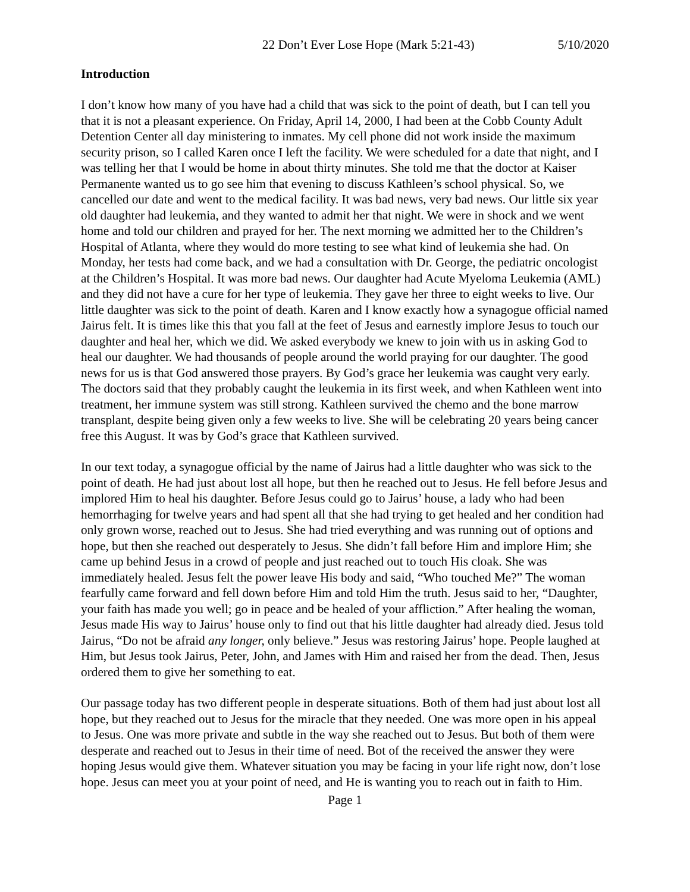22 Don’t Ever Lose Hope (Mark 5:21-43) 5/10/2020
Introduction
I don’t know how many of you have had a child that was sick to the point of death, but I can tell you that it is not a pleasant experience. On Friday, April 14, 2000, I had been at the Cobb County Adult Detention Center all day ministering to inmates. My cell phone did not work inside the maximum security prison, so I called Karen once I left the facility. We were scheduled for a date that night, and I was telling her that I would be home in about thirty minutes. She told me that the doctor at Kaiser Permanente wanted us to go see him that evening to discuss Kathleen’s school physical. So, we cancelled our date and went to the medical facility. It was bad news, very bad news. Our little six year old daughter had leukemia, and they wanted to admit her that night. We were in shock and we went home and told our children and prayed for her. The next morning we admitted her to the Children’s Hospital of Atlanta, where they would do more testing to see what kind of leukemia she had. On Monday, her tests had come back, and we had a consultation with Dr. George, the pediatric oncologist at the Children’s Hospital. It was more bad news. Our daughter had Acute Myeloma Leukemia (AML) and they did not have a cure for her type of leukemia. They gave her three to eight weeks to live. Our little daughter was sick to the point of death. Karen and I know exactly how a synagogue official named Jairus felt. It is times like this that you fall at the feet of Jesus and earnestly implore Jesus to touch our daughter and heal her, which we did. We asked everybody we knew to join with us in asking God to heal our daughter. We had thousands of people around the world praying for our daughter. The good news for us is that God answered those prayers. By God’s grace her leukemia was caught very early. The doctors said that they probably caught the leukemia in its first week, and when Kathleen went into treatment, her immune system was still strong. Kathleen survived the chemo and the bone marrow transplant, despite being given only a few weeks to live. She will be celebrating 20 years being cancer free this August. It was by God’s grace that Kathleen survived.
In our text today, a synagogue official by the name of Jairus had a little daughter who was sick to the point of death. He had just about lost all hope, but then he reached out to Jesus. He fell before Jesus and implored Him to heal his daughter. Before Jesus could go to Jairus’ house, a lady who had been hemorrhaging for twelve years and had spent all that she had trying to get healed and her condition had only grown worse, reached out to Jesus. She had tried everything and was running out of options and hope, but then she reached out desperately to Jesus. She didn’t fall before Him and implore Him; she came up behind Jesus in a crowd of people and just reached out to touch His cloak. She was immediately healed. Jesus felt the power leave His body and said, “Who touched Me?” The woman fearfully came forward and fell down before Him and told Him the truth. Jesus said to her, “Daughter, your faith has made you well; go in peace and be healed of your affliction.” After healing the woman, Jesus made His way to Jairus’ house only to find out that his little daughter had already died. Jesus told Jairus, “Do not be afraid any longer, only believe.” Jesus was restoring Jairus’ hope. People laughed at Him, but Jesus took Jairus, Peter, John, and James with Him and raised her from the dead. Then, Jesus ordered them to give her something to eat.
Our passage today has two different people in desperate situations. Both of them had just about lost all hope, but they reached out to Jesus for the miracle that they needed. One was more open in his appeal to Jesus. One was more private and subtle in the way she reached out to Jesus. But both of them were desperate and reached out to Jesus in their time of need. Bot of the received the answer they were hoping Jesus would give them. Whatever situation you may be facing in your life right now, don’t lose hope. Jesus can meet you at your point of need, and He is wanting you to reach out in faith to Him.
Page 1